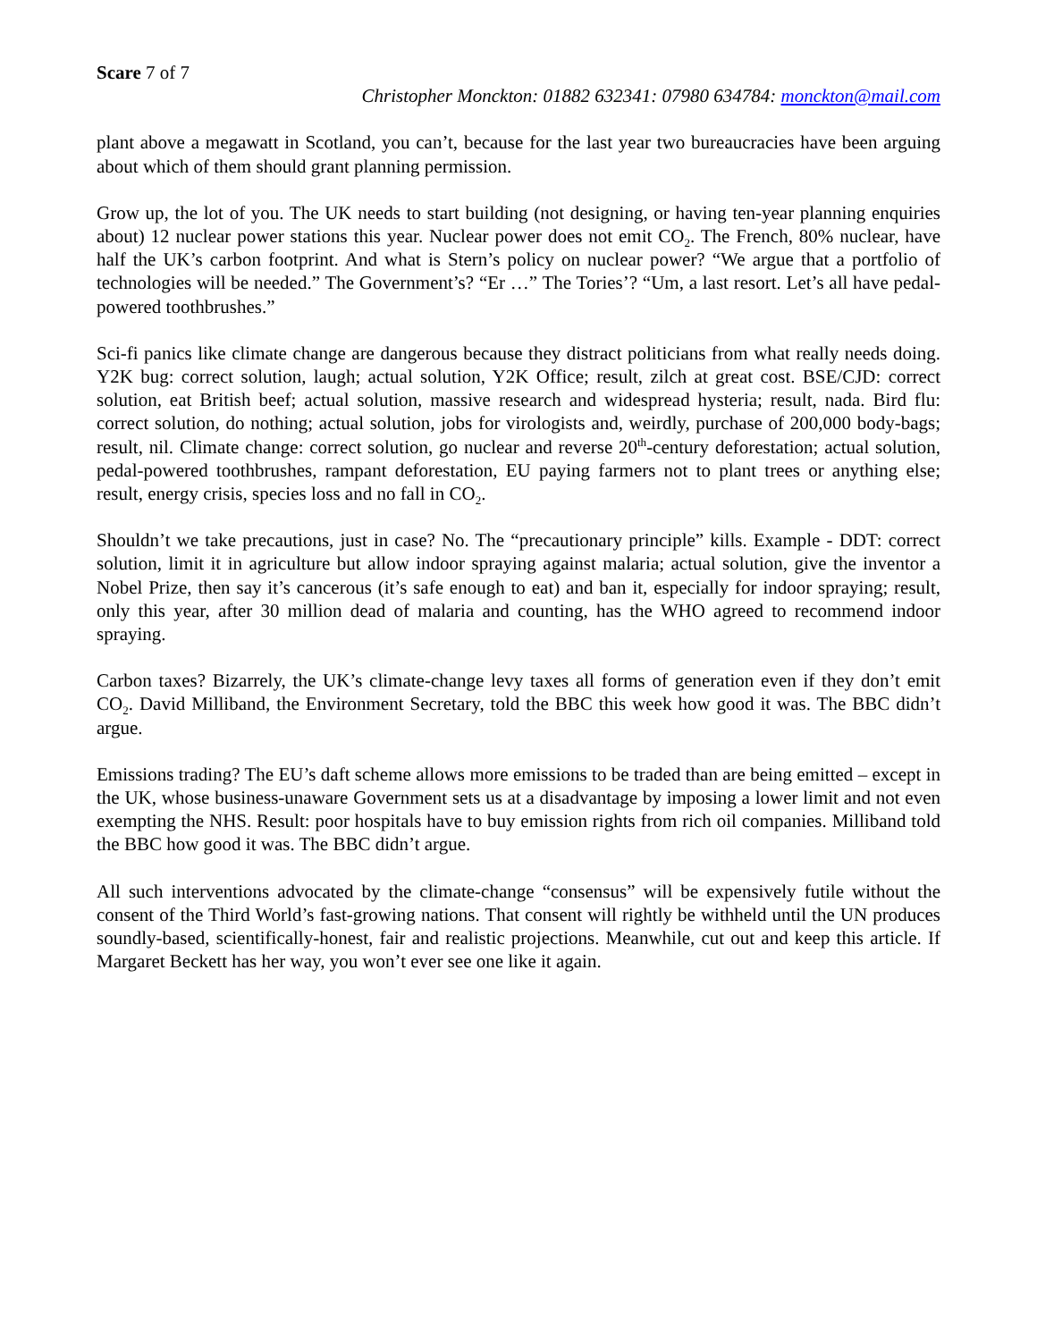Scare 7 of 7
Christopher Monckton: 01882 632341: 07980 634784: monckton@mail.com
plant above a megawatt in Scotland, you can’t, because for the last year two bureaucracies have been arguing about which of them should grant planning permission.
Grow up, the lot of you. The UK needs to start building (not designing, or having ten-year planning enquiries about) 12 nuclear power stations this year. Nuclear power does not emit CO<sub>2</sub>. The French, 80% nuclear, have half the UK’s carbon footprint. And what is Stern’s policy on nuclear power? “We argue that a portfolio of technologies will be needed.” The Government’s? “Er …” The Tories’? “Um, a last resort. Let’s all have pedal-powered toothbrushes.”
Sci-fi panics like climate change are dangerous because they distract politicians from what really needs doing. Y2K bug: correct solution, laugh; actual solution, Y2K Office; result, zilch at great cost. BSE/CJD: correct solution, eat British beef; actual solution, massive research and widespread hysteria; result, nada. Bird flu: correct solution, do nothing; actual solution, jobs for virologists and, weirdly, purchase of 200,000 body-bags; result, nil. Climate change: correct solution, go nuclear and reverse 20<sup>th</sup>-century deforestation; actual solution, pedal-powered toothbrushes, rampant deforestation, EU paying farmers not to plant trees or anything else; result, energy crisis, species loss and no fall in CO<sub>2</sub>.
Shouldn’t we take precautions, just in case? No. The “precautionary principle” kills. Example - DDT: correct solution, limit it in agriculture but allow indoor spraying against malaria; actual solution, give the inventor a Nobel Prize, then say it’s cancerous (it’s safe enough to eat) and ban it, especially for indoor spraying; result, only this year, after 30 million dead of malaria and counting, has the WHO agreed to recommend indoor spraying.
Carbon taxes? Bizarrely, the UK’s climate-change levy taxes all forms of generation even if they don’t emit CO<sub>2</sub>. David Milliband, the Environment Secretary, told the BBC this week how good it was. The BBC didn’t argue.
Emissions trading? The EU’s daft scheme allows more emissions to be traded than are being emitted – except in the UK, whose business-unaware Government sets us at a disadvantage by imposing a lower limit and not even exempting the NHS. Result: poor hospitals have to buy emission rights from rich oil companies. Milliband told the BBC how good it was. The BBC didn’t argue.
All such interventions advocated by the climate-change “consensus” will be expensively futile without the consent of the Third World’s fast-growing nations. That consent will rightly be withheld until the UN produces soundly-based, scientifically-honest, fair and realistic projections. Meanwhile, cut out and keep this article. If Margaret Beckett has her way, you won’t ever see one like it again.